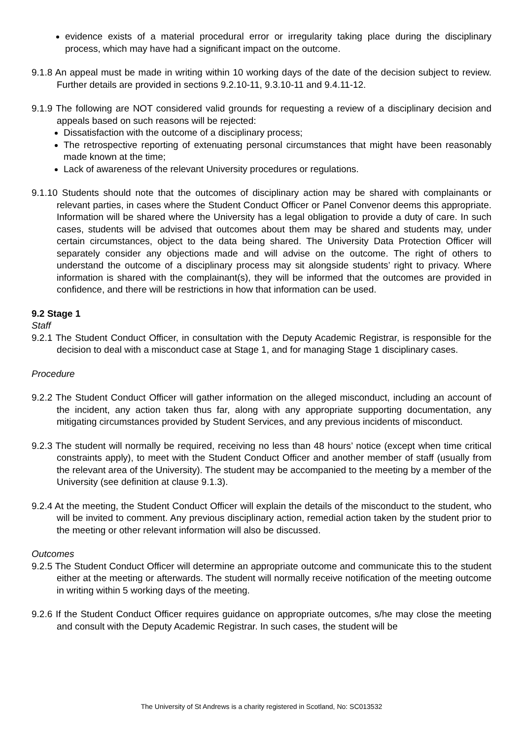evidence exists of a material procedural error or irregularity taking place during the disciplinary process, which may have had a significant impact on the outcome.
9.1.8 An appeal must be made in writing within 10 working days of the date of the decision subject to review. Further details are provided in sections 9.2.10-11, 9.3.10-11 and 9.4.11-12.
9.1.9 The following are NOT considered valid grounds for requesting a review of a disciplinary decision and appeals based on such reasons will be rejected:
Dissatisfaction with the outcome of a disciplinary process;
The retrospective reporting of extenuating personal circumstances that might have been reasonably made known at the time;
Lack of awareness of the relevant University procedures or regulations.
9.1.10 Students should note that the outcomes of disciplinary action may be shared with complainants or relevant parties, in cases where the Student Conduct Officer or Panel Convenor deems this appropriate. Information will be shared where the University has a legal obligation to provide a duty of care. In such cases, students will be advised that outcomes about them may be shared and students may, under certain circumstances, object to the data being shared. The University Data Protection Officer will separately consider any objections made and will advise on the outcome. The right of others to understand the outcome of a disciplinary process may sit alongside students’ right to privacy. Where information is shared with the complainant(s), they will be informed that the outcomes are provided in confidence, and there will be restrictions in how that information can be used.
9.2 Stage 1
Staff
9.2.1 The Student Conduct Officer, in consultation with the Deputy Academic Registrar, is responsible for the decision to deal with a misconduct case at Stage 1, and for managing Stage 1 disciplinary cases.
Procedure
9.2.2 The Student Conduct Officer will gather information on the alleged misconduct, including an account of the incident, any action taken thus far, along with any appropriate supporting documentation, any mitigating circumstances provided by Student Services, and any previous incidents of misconduct.
9.2.3 The student will normally be required, receiving no less than 48 hours’ notice (except when time critical constraints apply), to meet with the Student Conduct Officer and another member of staff (usually from the relevant area of the University). The student may be accompanied to the meeting by a member of the University (see definition at clause 9.1.3).
9.2.4 At the meeting, the Student Conduct Officer will explain the details of the misconduct to the student, who will be invited to comment. Any previous disciplinary action, remedial action taken by the student prior to the meeting or other relevant information will also be discussed.
Outcomes
9.2.5 The Student Conduct Officer will determine an appropriate outcome and communicate this to the student either at the meeting or afterwards. The student will normally receive notification of the meeting outcome in writing within 5 working days of the meeting.
9.2.6 If the Student Conduct Officer requires guidance on appropriate outcomes, s/he may close the meeting and consult with the Deputy Academic Registrar. In such cases, the student will be
The University of St Andrews is a charity registered in Scotland, No: SC013532